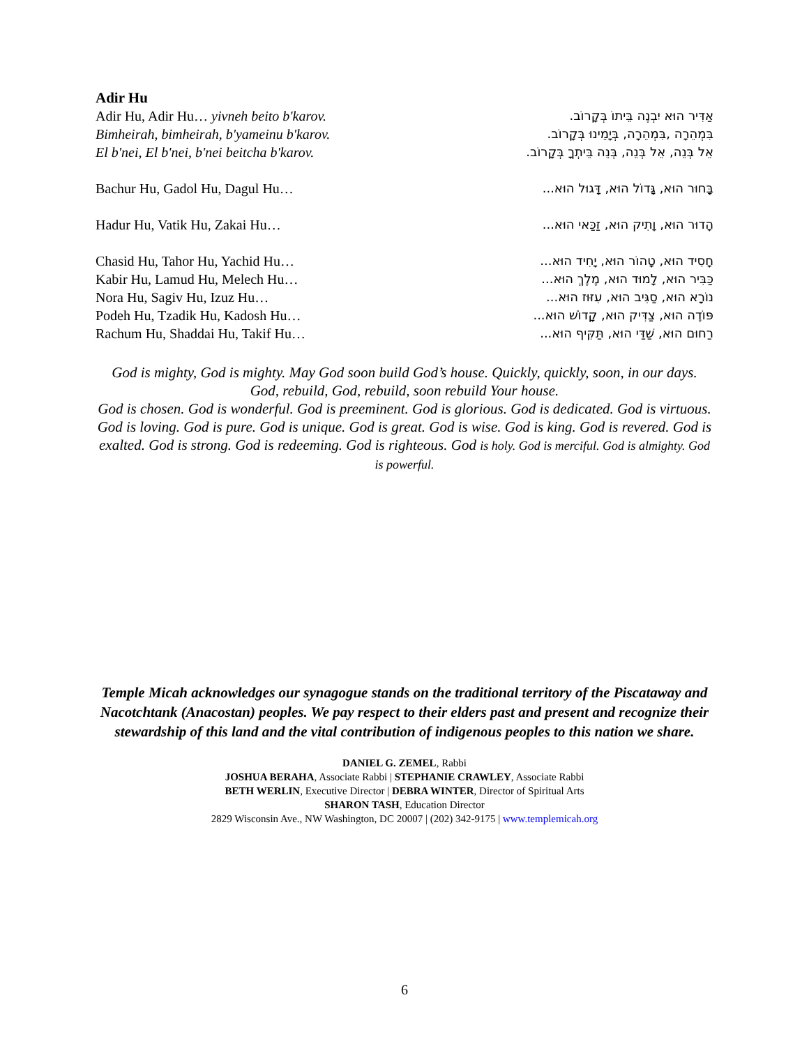Adir Hu
Adir Hu, Adir Hu… yivneh beito b'karov.
אַדִּיר הוּא יִבְנֶה בֵּיתוֹ בְּקָרוֹב.
Bimheirah, bimheirah, b'yameinu b'karov.
בִּמְהֵרָה ,בִּמְהֵרָה, בְּיָמֵינוּ בְּקָרוֹב.
El b'nei, El b'nei, b'nei beitcha b'karov.
אֵל בְּנֵה, אֵל בְּנֵה, בְּנֵה בֵּיתְךָ בְּקָרוֹב.
Bachur Hu, Gadol Hu, Dagul Hu… בָּחוּר הוּא, גָּדוֹל הוּא, דָּגוּל הוּא...
Hadur Hu, Vatik Hu, Zakai Hu… הָדוּר הוּא, וָתִיק הוּא, זַכַּאי הוּא...
Chasid Hu, Tahor Hu, Yachid Hu…
חָסִיד הוּא, טָהוֹר הוּא, יָחִיד הוּא...
Kabir Hu, Lamud Hu, Melech Hu… כַּבִּיר הוּא, לָמוּד הוּא, מֶלֶךְ הוּא...
Nora Hu, Sagiv Hu, Izuz Hu… נוֹרָא הוּא, סַגִּיב הוּא, עִזּוּז הוּא...
Podeh Hu, Tzadik Hu, Kadosh Hu…
פּוֹדֶה הוּא, צַדִּיק הוּא, קָדוֹשׁ הוּא...
Rachum Hu, Shaddai Hu, Takif Hu…
רַחוּם הוּא, שַׁדַּי הוּא, תַּקִּיף הוּא...
God is mighty, God is mighty. May God soon build God’s house. Quickly, quickly, soon, in our days. God, rebuild, God, rebuild, soon rebuild Your house.
God is chosen. God is wonderful. God is preeminent. God is glorious. God is dedicated. God is virtuous. God is loving. God is pure. God is unique. God is great. God is wise. God is king. God is revered. God is exalted. God is strong. God is redeeming. God is righteous. God is holy. God is merciful. God is almighty. God is powerful.
Temple Micah acknowledges our synagogue stands on the traditional territory of the Piscataway and Nacotchtank (Anacostan) peoples. We pay respect to their elders past and present and recognize their stewardship of this land and the vital contribution of indigenous peoples to this nation we share.
DANIEL G. ZEMEL, Rabbi
JOSHUA BERAHA, Associate Rabbi | STEPHANIE CRAWLEY, Associate Rabbi
BETH WERLIN, Executive Director | DEBRA WINTER, Director of Spiritual Arts
SHARON TASH, Education Director
2829 Wisconsin Ave., NW Washington, DC 20007 | (202) 342-9175 | www.templemicah.org
6